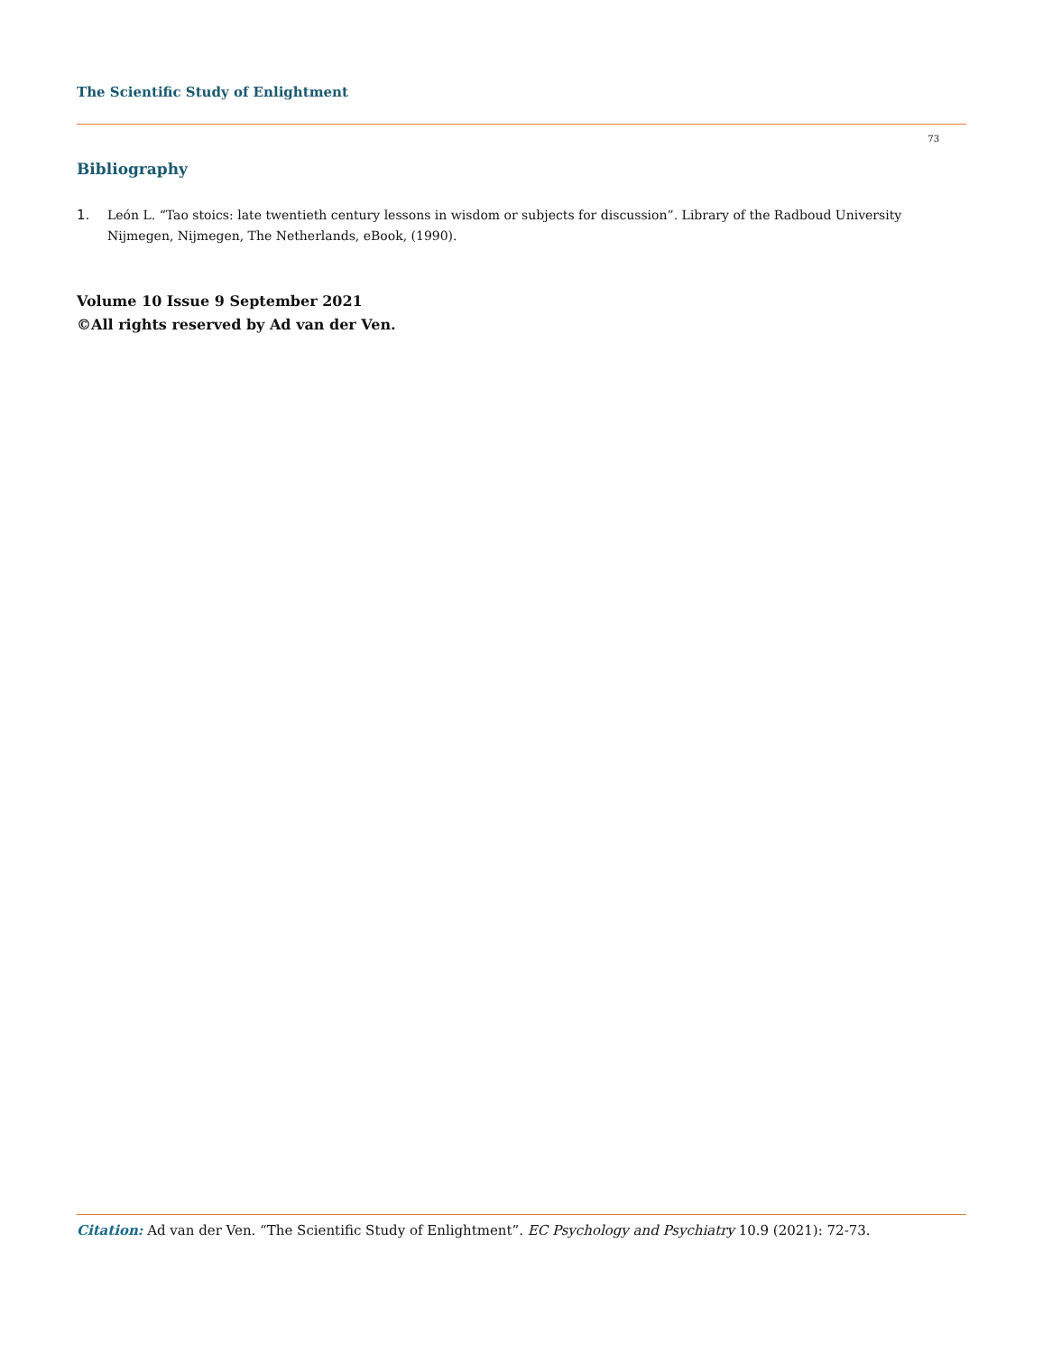The Scientific Study of Enlightment
73
Bibliography
1. León L. “Tao stoics: late twentieth century lessons in wisdom or subjects for discussion”. Library of the Radboud University Nijmegen, Nijmegen, The Netherlands, eBook, (1990).
Volume 10 Issue 9 September 2021
©All rights reserved by Ad van der Ven.
Citation: Ad van der Ven. “The Scientific Study of Enlightment”. EC Psychology and Psychiatry 10.9 (2021): 72-73.